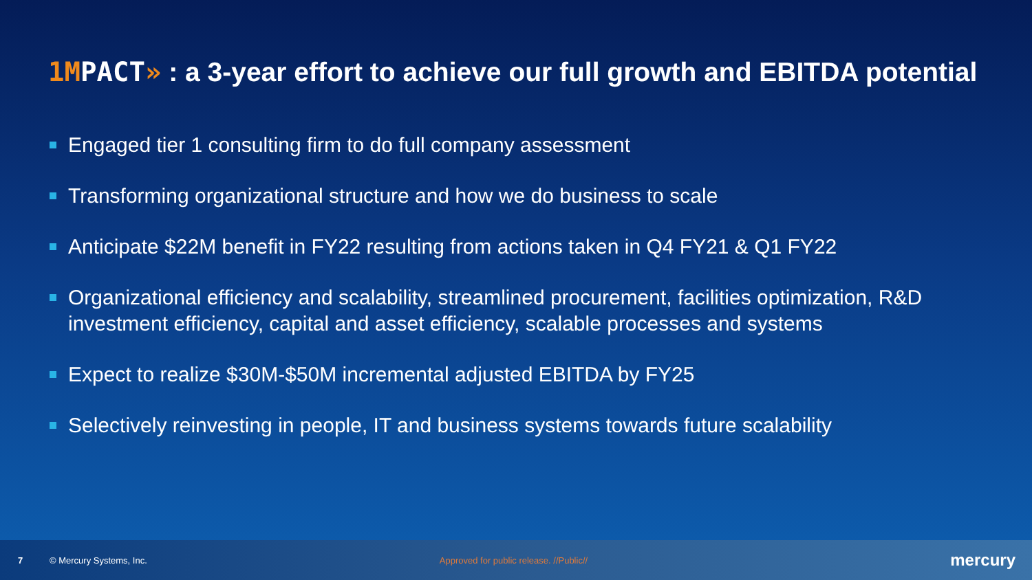1MPACT» : a 3-year effort to achieve our full growth and EBITDA potential
Engaged tier 1 consulting firm to do full company assessment
Transforming organizational structure and how we do business to scale
Anticipate $22M benefit in FY22 resulting from actions taken in Q4 FY21 & Q1 FY22
Organizational efficiency and scalability, streamlined procurement, facilities optimization, R&D investment efficiency, capital and asset efficiency, scalable processes and systems
Expect to realize $30M-$50M incremental adjusted EBITDA by FY25
Selectively reinvesting in people, IT and business systems towards future scalability
7 © Mercury Systems, Inc. Approved for public release. //Public// mercury